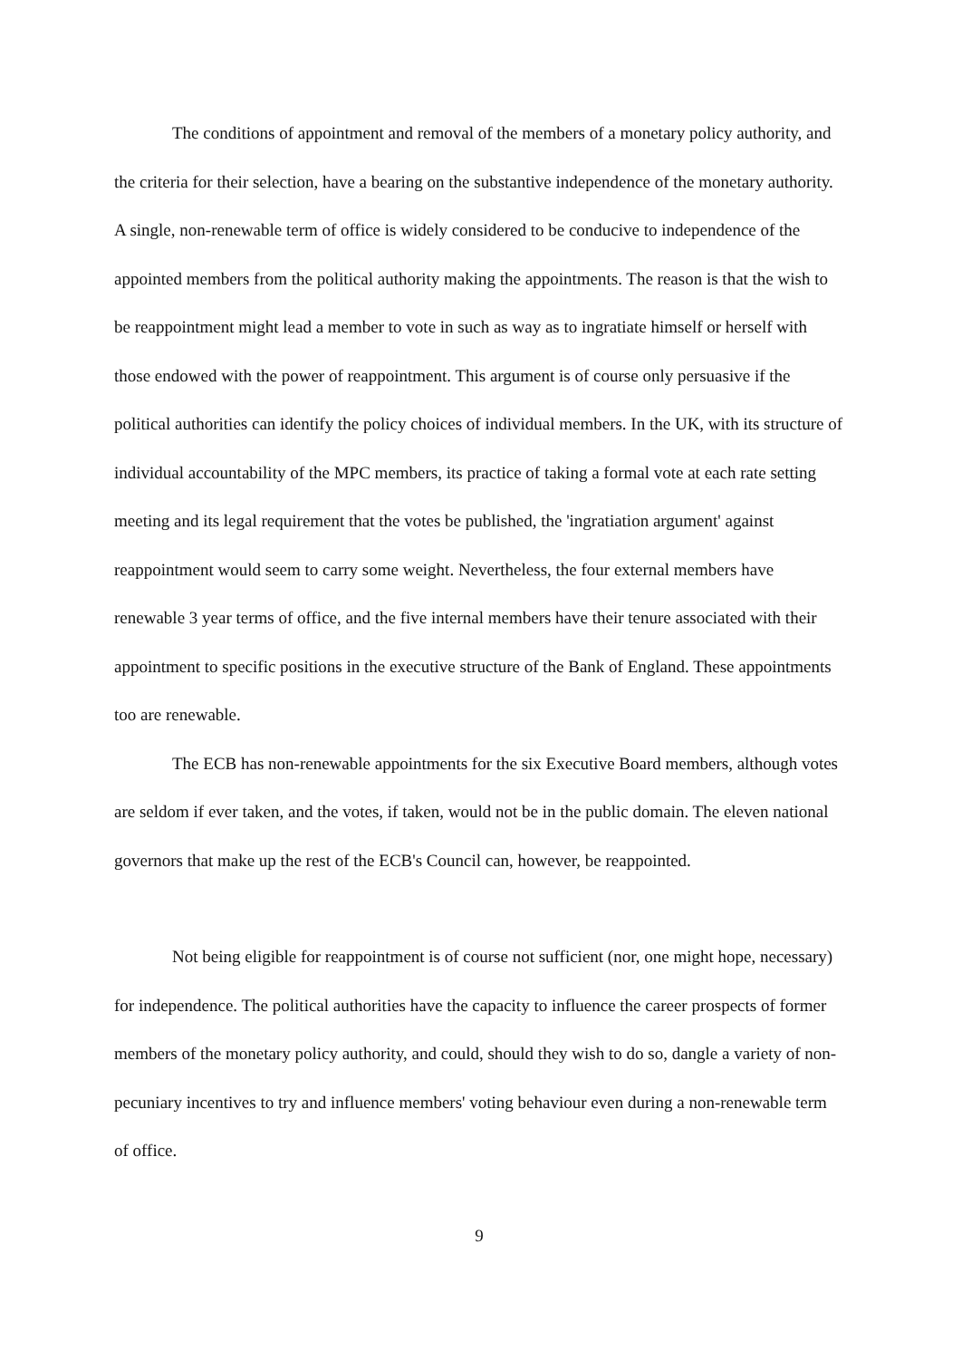The conditions of appointment and removal of the members of a monetary policy authority, and the criteria for their selection, have a bearing on the substantive independence of the monetary authority. A single, non-renewable term of office is widely considered to be conducive to independence of the appointed members from the political authority making the appointments. The reason is that the wish to be reappointment might lead a member to vote in such as way as to ingratiate himself or herself with those endowed with the power of reappointment. This argument is of course only persuasive if the political authorities can identify the policy choices of individual members. In the UK, with its structure of individual accountability of the MPC members, its practice of taking a formal vote at each rate setting meeting and its legal requirement that the votes be published, the 'ingratiation argument' against reappointment would seem to carry some weight. Nevertheless, the four external members have renewable 3 year terms of office, and the five internal members have their tenure associated with their appointment to specific positions in the executive structure of the Bank of England. These appointments too are renewable.
The ECB has non-renewable appointments for the six Executive Board members, although votes are seldom if ever taken, and the votes, if taken, would not be in the public domain. The eleven national governors that make up the rest of the ECB's Council can, however, be reappointed.
Not being eligible for reappointment is of course not sufficient (nor, one might hope, necessary) for independence. The political authorities have the capacity to influence the career prospects of former members of the monetary policy authority, and could, should they wish to do so, dangle a variety of non-pecuniary incentives to try and influence members' voting behaviour even during a non-renewable term of office.
9